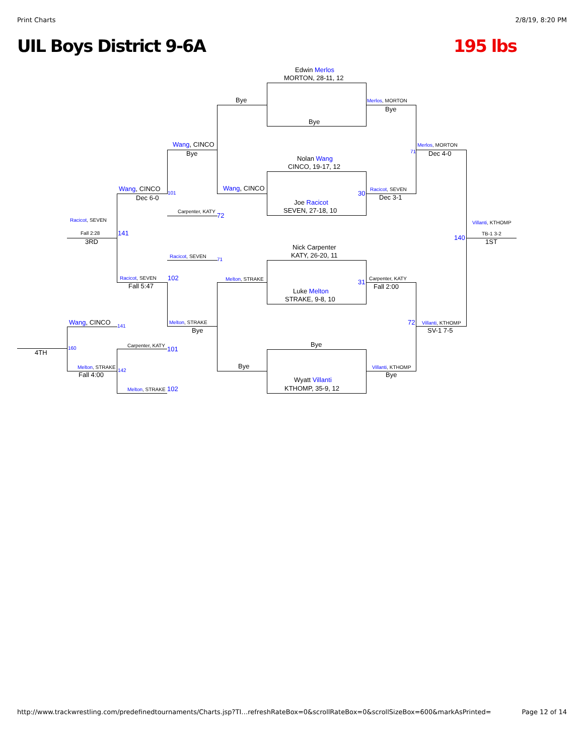Print Charts 2/8/19, 8:20 PM
UIL Boys District 9-6A 195 lbs
Edwin Merlos
MORTON, 28-11, 12
Bye
Nolan Wang
CINCO, 19-17, 12
Joe Racicot
SEVEN, 27-18, 10
Nick Carpenter
KATY, 26-20, 11
Luke Melton
STRAKE, 9-8, 10
Bye
Wyatt Villanti
KTHOMP, 35-9, 12
Bye
Wang, CINCO
Melton, STRAKE
Bye
Merlos, MORTON
Bye
Racicot, SEVEN
30
Dec 3-1
31 Carpenter, KATY
Fall 2:00
Villanti, KTHOMP
Bye
Merlos, MORTON
71 Dec 4-0
72 Villanti, KTHOMP
SV-1 7-5
Villanti, KTHOMP
140
TB-1 3-2
1ST
Wang, CINCO
Bye
Wang, CINCO
101
Dec 6-0
Carpenter, KATY
72
Racicot, SEVEN
Fall 2:28 141
3RD
Racicot, SEVEN
71
Racicot, SEVEN 102
Fall 5:47
Melton, STRAKE
Bye
Wang, CINCO 141
Carpenter, KATY 101
4TH
160
Melton, STRAKE
142
Fall 4:00
Melton, STRAKE 102
http://www.trackwrestling.com/predefinedtournaments/Charts.jsp?TI…refreshRateBox=0&scrollRateBox=0&scrollSizeBox=600&markAsPrinted= Page 12 of 14